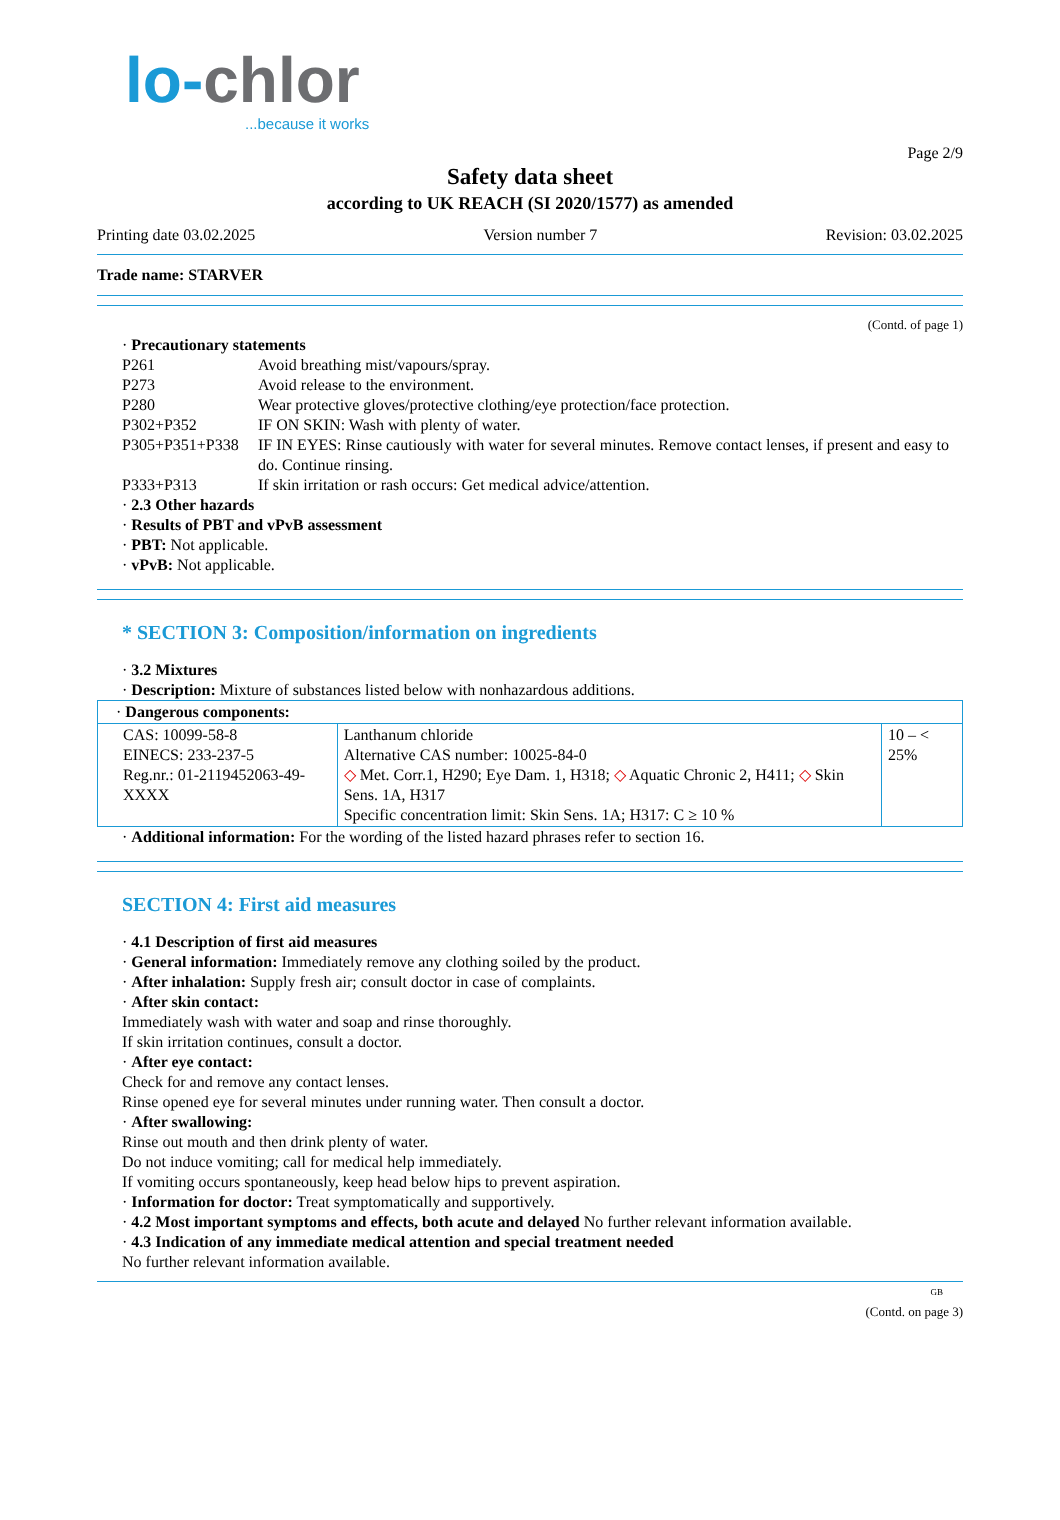lo-chlor
...because it works
Page 2/9
Safety data sheet
according to UK REACH (SI 2020/1577) as amended
Printing date 03.02.2025 Version number 7 Revision: 03.02.2025
Trade name: STARVER
(Contd. of page 1)
· Precautionary statements
P261 Avoid breathing mist/vapours/spray.
P273 Avoid release to the environment.
P280 Wear protective gloves/protective clothing/eye protection/face protection.
P302+P352 IF ON SKIN: Wash with plenty of water.
P305+P351+P338 IF IN EYES: Rinse cautiously with water for several minutes. Remove contact lenses, if present and easy to do. Continue rinsing.
P333+P313 If skin irritation or rash occurs: Get medical advice/attention.
· 2.3 Other hazards
· Results of PBT and vPvB assessment
· PBT: Not applicable.
· vPvB: Not applicable.
* SECTION 3: Composition/information on ingredients
· 3.2 Mixtures
· Description: Mixture of substances listed below with nonhazardous additions.
| · Dangerous components: | | |
| CAS: 10099-58-8 EINECS: 233-237-5 Reg.nr.: 01-2119452063-49-XXXX | Lanthanum chloride Alternative CAS number: 10025-84-0 ◇ Met. Corr.1, H290; Eye Dam. 1, H318; ◇ Aquatic Chronic 2, H411; ◇ Skin Sens. 1A, H317 Specific concentration limit: Skin Sens. 1A; H317: C ≥ 10 % | 10 – < 25% |
· Additional information: For the wording of the listed hazard phrases refer to section 16.
SECTION 4: First aid measures
· 4.1 Description of first aid measures
· General information: Immediately remove any clothing soiled by the product.
· After inhalation: Supply fresh air; consult doctor in case of complaints.
· After skin contact:
Immediately wash with water and soap and rinse thoroughly.
If skin irritation continues, consult a doctor.
· After eye contact:
Check for and remove any contact lenses.
Rinse opened eye for several minutes under running water. Then consult a doctor.
· After swallowing:
Rinse out mouth and then drink plenty of water.
Do not induce vomiting; call for medical help immediately.
If vomiting occurs spontaneously, keep head below hips to prevent aspiration.
· Information for doctor: Treat symptomatically and supportively.
· 4.2 Most important symptoms and effects, both acute and delayed No further relevant information available.
· 4.3 Indication of any immediate medical attention and special treatment needed
No further relevant information available.
GB
(Contd. on page 3)